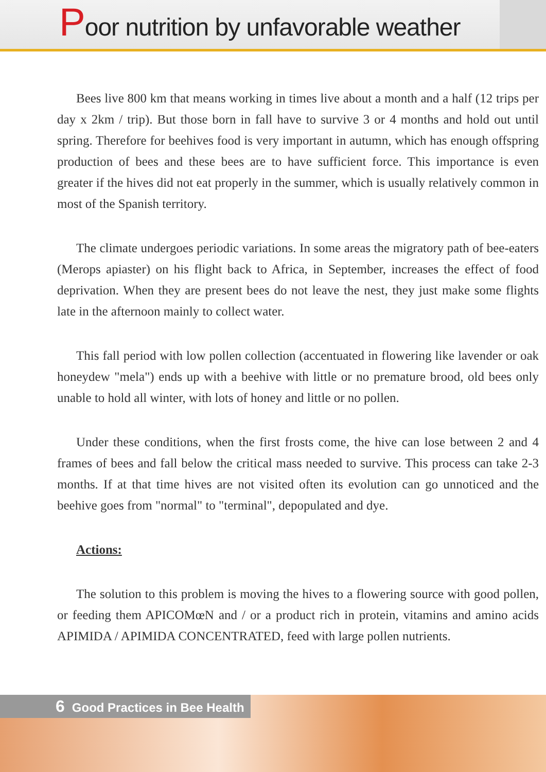Poor nutrition by unfavorable weather
Bees live 800 km that means working in times live about a month and a half (12 trips per day x 2km / trip). But those born in fall have to survive 3 or 4 months and hold out until spring. Therefore for beehives food is very important in autumn, which has enough offspring production of bees and these bees are to have sufficient force. This importance is even greater if the hives did not eat properly in the summer, which is usually relatively common in most of the Spanish territory.
The climate undergoes periodic variations. In some areas the migratory path of bee-eaters (Merops apiaster) on his flight back to Africa, in September, increases the effect of food deprivation. When they are present bees do not leave the nest, they just make some flights late in the afternoon mainly to collect water.
This fall period with low pollen collection (accentuated in flowering like lavender or oak honeydew "mela") ends up with a beehive with little or no premature brood, old bees only unable to hold all winter, with lots of honey and little or no pollen.
Under these conditions, when the first frosts come, the hive can lose between 2 and 4 frames of bees and fall below the critical mass needed to survive. This process can take 2-3 months. If at that time hives are not visited often its evolution can go unnoticed and the beehive goes from "normal" to "terminal", depopulated and dye.
Actions:
The solution to this problem is moving the hives to a flowering source with good pollen, or feeding them APICOMœN and / or a product rich in protein, vitamins and amino acids APIMIDA / APIMIDA CONCENTRATED, feed with large pollen nutrients.
6 Good Practices in Bee Health